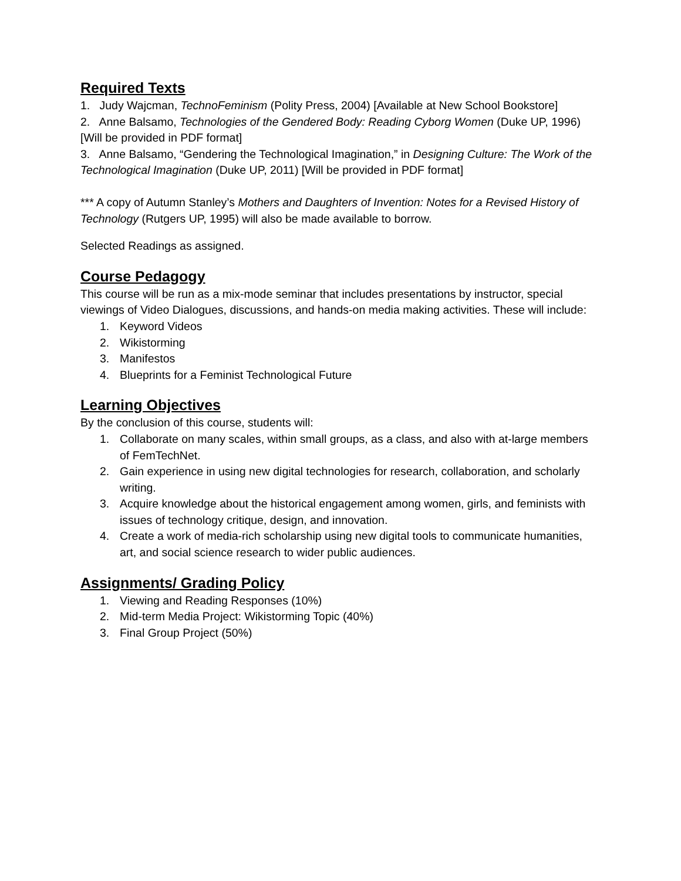Required Texts
1. Judy Wajcman, TechnoFeminism (Polity Press, 2004) [Available at New School Bookstore]
2. Anne Balsamo, Technologies of the Gendered Body: Reading Cyborg Women (Duke UP, 1996) [Will be provided in PDF format]
3. Anne Balsamo, “Gendering the Technological Imagination,” in Designing Culture: The Work of the Technological Imagination (Duke UP, 2011) [Will be provided in PDF format]
*** A copy of Autumn Stanley’s Mothers and Daughters of Invention: Notes for a Revised History of Technology (Rutgers UP, 1995) will also be made available to borrow.
Selected Readings as assigned.
Course Pedagogy
This course will be run as a mix-mode seminar that includes presentations by instructor, special viewings of Video Dialogues, discussions, and hands-on media making activities. These will include:
1. Keyword Videos
2. Wikistorming
3. Manifestos
4. Blueprints for a Feminist Technological Future
Learning Objectives
By the conclusion of this course, students will:
1. Collaborate on many scales, within small groups, as a class, and also with at-large members of FemTechNet.
2. Gain experience in using new digital technologies for research, collaboration, and scholarly writing.
3. Acquire knowledge about the historical engagement among women, girls, and feminists with issues of technology critique, design, and innovation.
4. Create a work of media-rich scholarship using new digital tools to communicate humanities, art, and social science research to wider public audiences.
Assignments/ Grading Policy
1. Viewing and Reading Responses (10%)
2. Mid-term Media Project: Wikistorming Topic (40%)
3. Final Group Project (50%)